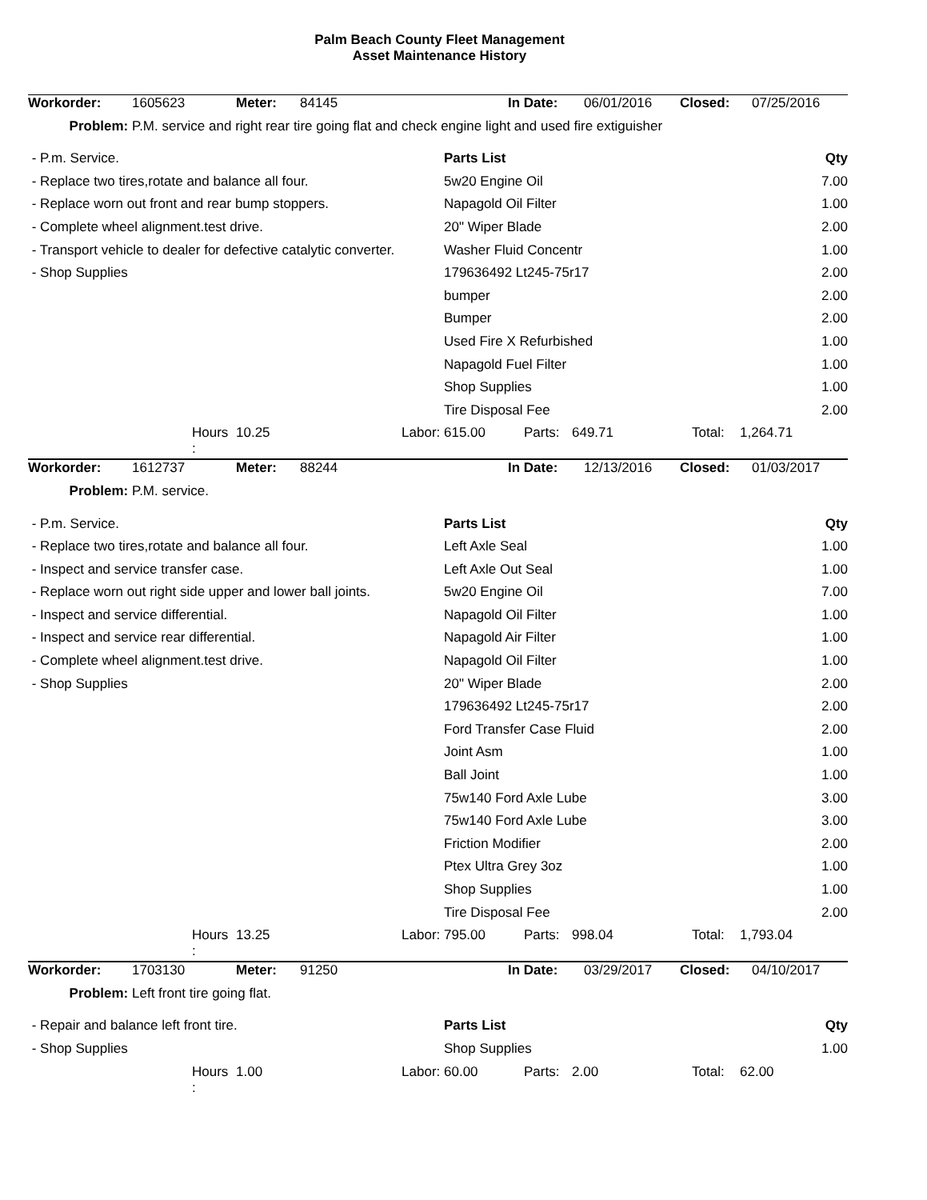Palm Beach County Fleet Management
Asset Maintenance History
| Workorder: | 1605623 | Meter: | 84145 | In Date: | 06/01/2016 | Closed: | 07/25/2016 |
| Problem: | P.M. service and right rear tire going flat and check engine light and used fire extiguisher | | | | | | |
| - P.m. Service. | Parts List | Qty |
| - Replace two tires,rotate and balance all four. | 5w20 Engine Oil | 7.00 |
| - Replace worn out front and rear bump stoppers. | Napagold Oil Filter | 1.00 |
| - Complete wheel alignment.test drive. | 20" Wiper Blade | 2.00 |
| - Transport vehicle to dealer for defective catalytic converter. | Washer Fluid Concentr | 1.00 |
| - Shop Supplies | 179636492 Lt245-75r17 | 2.00 |
| | bumper | 2.00 |
| | Bumper | 2.00 |
| | Used Fire X Refurbished | 1.00 |
| | Napagold Fuel Filter | 1.00 |
| | Shop Supplies | 1.00 |
| | Tire Disposal Fee | 2.00 |
| | Hours : | 10.25 | Labor: | 615.00 | Parts: | 649.71 | Total: | 1,264.71 |
| Workorder: | 1612737 | Meter: | 88244 | In Date: | 12/13/2016 | Closed: | 01/03/2017 |
| Problem: | P.M. service. | | | | | | |
| - P.m. Service. | Parts List | Qty |
| - Replace two tires,rotate and balance all four. | Left Axle Seal | 1.00 |
| - Inspect and service transfer case. | Left Axle Out Seal | 1.00 |
| - Replace worn out right side upper and lower ball joints. | 5w20 Engine Oil | 7.00 |
| - Inspect and service differential. | Napagold Oil Filter | 1.00 |
| - Inspect and service rear differential. | Napagold Air Filter | 1.00 |
| - Complete wheel alignment.test drive. | Napagold Oil Filter | 1.00 |
| - Shop Supplies | 20" Wiper Blade | 2.00 |
| | 179636492 Lt245-75r17 | 2.00 |
| | Ford Transfer Case Fluid | 2.00 |
| | Joint Asm | 1.00 |
| | Ball Joint | 1.00 |
| | 75w140 Ford Axle Lube | 3.00 |
| | 75w140 Ford Axle Lube | 3.00 |
| | Friction Modifier | 2.00 |
| | Ptex Ultra Grey 3oz | 1.00 |
| | Shop Supplies | 1.00 |
| | Tire Disposal Fee | 2.00 |
| | Hours : | 13.25 | Labor: | 795.00 | Parts: | 998.04 | Total: | 1,793.04 |
| Workorder: | 1703130 | Meter: | 91250 | In Date: | 03/29/2017 | Closed: | 04/10/2017 |
| Problem: | Left front tire going flat. | | | | | | |
| - Repair and balance left front tire. | Parts List | Qty |
| - Shop Supplies | Shop Supplies | 1.00 |
| | Hours : | 1.00 | Labor: | 60.00 | Parts: | 2.00 | Total: | 62.00 |